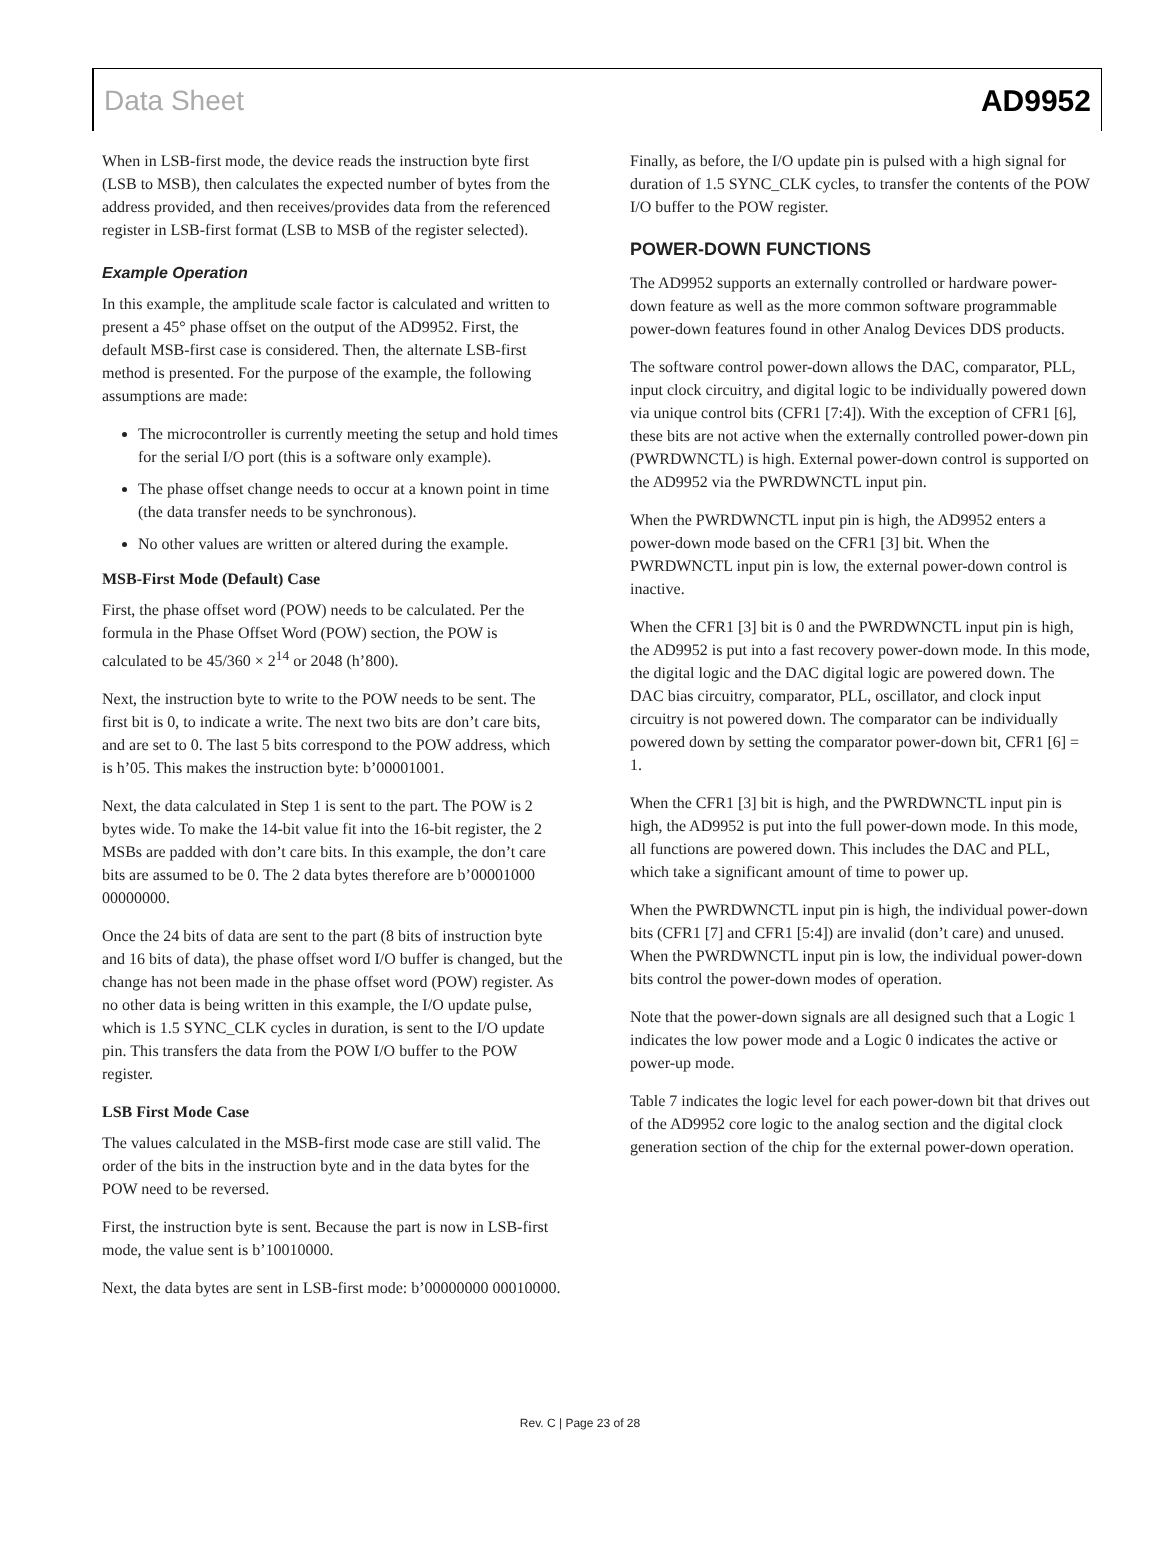Data Sheet AD9952
When in LSB-first mode, the device reads the instruction byte first (LSB to MSB), then calculates the expected number of bytes from the address provided, and then receives/provides data from the referenced register in LSB-first format (LSB to MSB of the register selected).
Example Operation
In this example, the amplitude scale factor is calculated and written to present a 45° phase offset on the output of the AD9952. First, the default MSB-first case is considered. Then, the alternate LSB-first method is presented. For the purpose of the example, the following assumptions are made:
The microcontroller is currently meeting the setup and hold times for the serial I/O port (this is a software only example).
The phase offset change needs to occur at a known point in time (the data transfer needs to be synchronous).
No other values are written or altered during the example.
MSB-First Mode (Default) Case
First, the phase offset word (POW) needs to be calculated. Per the formula in the Phase Offset Word (POW) section, the POW is calculated to be 45/360 × 2<sup>14</sup> or 2048 (h’800).
Next, the instruction byte to write to the POW needs to be sent. The first bit is 0, to indicate a write. The next two bits are don’t care bits, and are set to 0. The last 5 bits correspond to the POW address, which is h’05. This makes the instruction byte: b’00001001.
Next, the data calculated in Step 1 is sent to the part. The POW is 2 bytes wide. To make the 14-bit value fit into the 16-bit register, the 2 MSBs are padded with don’t care bits. In this example, the don’t care bits are assumed to be 0. The 2 data bytes therefore are b’00001000 00000000.
Once the 24 bits of data are sent to the part (8 bits of instruction byte and 16 bits of data), the phase offset word I/O buffer is changed, but the change has not been made in the phase offset word (POW) register. As no other data is being written in this example, the I/O update pulse, which is 1.5 SYNC_CLK cycles in duration, is sent to the I/O update pin. This transfers the data from the POW I/O buffer to the POW register.
LSB First Mode Case
The values calculated in the MSB-first mode case are still valid. The order of the bits in the instruction byte and in the data bytes for the POW need to be reversed.
First, the instruction byte is sent. Because the part is now in LSB-first mode, the value sent is b’10010000.
Next, the data bytes are sent in LSB-first mode: b’00000000 00010000.
Finally, as before, the I/O update pin is pulsed with a high signal for duration of 1.5 SYNC_CLK cycles, to transfer the contents of the POW I/O buffer to the POW register.
POWER-DOWN FUNCTIONS
The AD9952 supports an externally controlled or hardware power-down feature as well as the more common software programmable power-down features found in other Analog Devices DDS products.
The software control power-down allows the DAC, comparator, PLL, input clock circuitry, and digital logic to be individually powered down via unique control bits (CFR1 [7:4]). With the exception of CFR1 [6], these bits are not active when the externally controlled power-down pin (PWRDWNCTL) is high. External power-down control is supported on the AD9952 via the PWRDWNCTL input pin.
When the PWRDWNCTL input pin is high, the AD9952 enters a power-down mode based on the CFR1 [3] bit. When the PWRDWNCTL input pin is low, the external power-down control is inactive.
When the CFR1 [3] bit is 0 and the PWRDWNCTL input pin is high, the AD9952 is put into a fast recovery power-down mode. In this mode, the digital logic and the DAC digital logic are powered down. The DAC bias circuitry, comparator, PLL, oscillator, and clock input circuitry is not powered down. The comparator can be individually powered down by setting the comparator power-down bit, CFR1 [6] = 1.
When the CFR1 [3] bit is high, and the PWRDWNCTL input pin is high, the AD9952 is put into the full power-down mode. In this mode, all functions are powered down. This includes the DAC and PLL, which take a significant amount of time to power up.
When the PWRDWNCTL input pin is high, the individual power-down bits (CFR1 [7] and CFR1 [5:4]) are invalid (don’t care) and unused. When the PWRDWNCTL input pin is low, the individual power-down bits control the power-down modes of operation.
Note that the power-down signals are all designed such that a Logic 1 indicates the low power mode and a Logic 0 indicates the active or power-up mode.
Table 7 indicates the logic level for each power-down bit that drives out of the AD9952 core logic to the analog section and the digital clock generation section of the chip for the external power-down operation.
Rev. C | Page 23 of 28